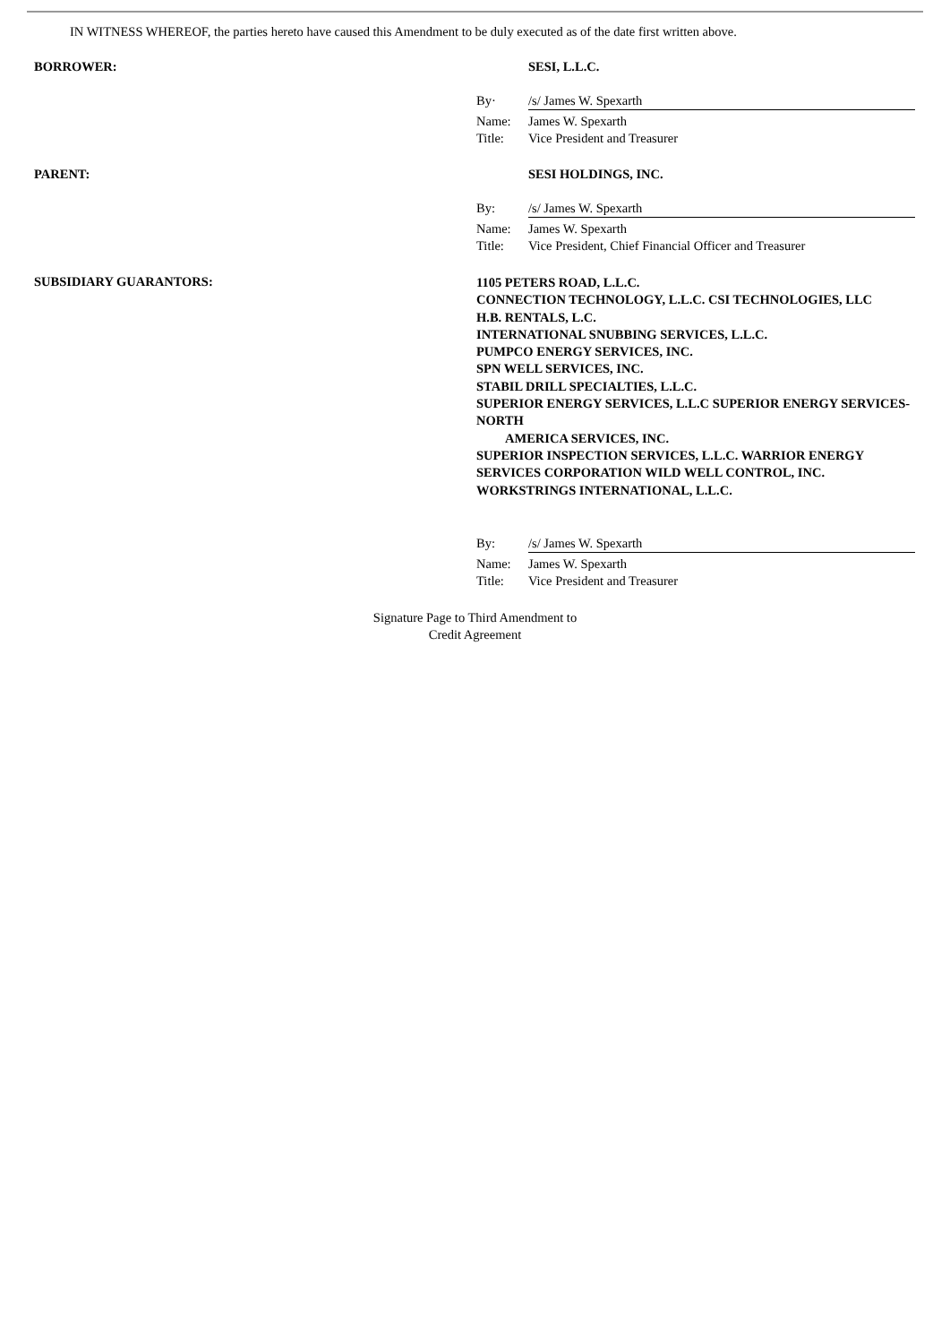IN WITNESS WHEREOF, the parties hereto have caused this Amendment to be duly executed as of the date first written above.
BORROWER: SESI, L.L.C.
By· /s/ James W. Spexarth
Name: James W. Spexarth
Title: Vice President and Treasurer
PARENT: SESI HOLDINGS, INC.
By: /s/ James W. Spexarth
Name: James W. Spexarth
Title: Vice President, Chief Financial Officer and Treasurer
SUBSIDIARY GUARANTORS:
1105 PETERS ROAD, L.L.C.
CONNECTION TECHNOLOGY, L.L.C. CSI TECHNOLOGIES, LLC
H.B. RENTALS, L.C.
INTERNATIONAL SNUBBING SERVICES, L.L.C.
PUMPCO ENERGY SERVICES, INC.
SPN WELL SERVICES, INC.
STABIL DRILL SPECIALTIES, L.L.C.
SUPERIOR ENERGY SERVICES, L.L.C SUPERIOR ENERGY SERVICES-NORTH
AMERICA SERVICES, INC.
SUPERIOR INSPECTION SERVICES, L.L.C. WARRIOR ENERGY SERVICES CORPORATION WILD WELL CONTROL, INC.
WORKSTRINGS INTERNATIONAL, L.L.C.
By: /s/ James W. Spexarth
Name: James W. Spexarth
Title: Vice President and Treasurer
Signature Page to Third Amendment to
Credit Agreement